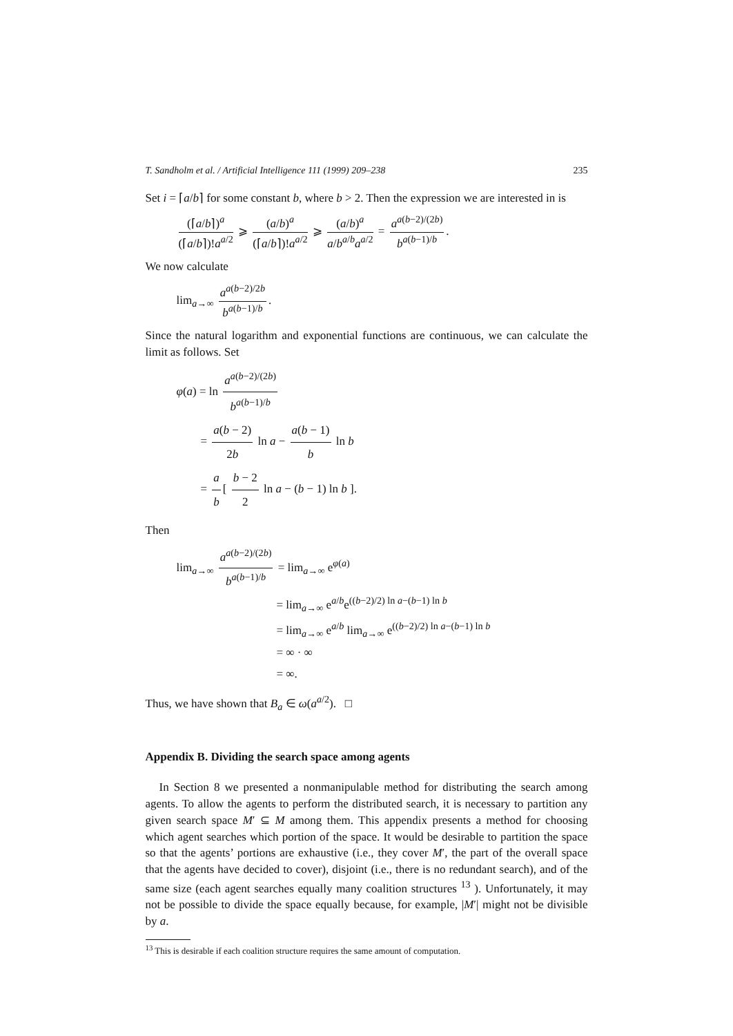T. Sandholm et al. / Artificial Intelligence 111 (1999) 209–238 235
Set i = ⌈a/b⌉ for some constant b, where b > 2. Then the expression we are interested in is
(⌈a/b⌉)<sup>a</sup> (⌈a/b⌉)!a<sup>a/2</sup> ⩾ (a/b)<sup>a</sup> (⌈a/b⌉)!a<sup>a/2</sup> ⩾ (a/b)<sup>a</sup> a/b<sup>a/b</sup>a<sup>a/2</sup> = a<sup>a(b−2)/(2b)</sup> b<sup>a(b−1)/b</sup>.
We now calculate
lim<sub>a→∞</sub> a<sup>a(b−2)/2b</sup> b<sup>a(b−1)/b</sup>.
Since the natural logarithm and exponential functions are continuous, we can calculate the limit as follows. Set
φ(a) = ln a<sup>a(b−2)/(2b)</sup> b<sup>a(b−1)/b</sup>
= a(b − 2) 2b ln a − a(b − 1) b ln b
= a b [ b − 2 2 ln a − (b − 1) ln b ].
Then
lim<sub>a→∞</sub> a<sup>a(b−2)/(2b)</sup> b<sup>a(b−1)/b</sup> = lim<sub>a→∞</sub> e<sup>φ(a)</sup>
= lim<sub>a→∞</sub> e<sup>a/b</sup>e<sup>((b−2)/2) ln a−(b−1) ln b</sup>
= lim<sub>a→∞</sub> e<sup>a/b</sup> lim<sub>a→∞</sub> e<sup>((b−2)/2) ln a−(b−1) ln b</sup>
= ∞ · ∞
= ∞.
Thus, we have shown that B<sub>a</sub> ∈ ω(a<sup>a/2</sup>). □
Appendix B. Dividing the search space among agents
In Section 8 we presented a nonmanipulable method for distributing the search among agents. To allow the agents to perform the distributed search, it is necessary to partition any given search space M′ ⊆ M among them. This appendix presents a method for choosing which agent searches which portion of the space. It would be desirable to partition the space so that the agents’ portions are exhaustive (i.e., they cover M′, the part of the overall space that the agents have decided to cover), disjoint (i.e., there is no redundant search), and of the same size (each agent searches equally many coalition structures <sup>13</sup> ). Unfortunately, it may not be possible to divide the space equally because, for example, |M′| might not be divisible by a.
<sup>13</sup> This is desirable if each coalition structure requires the same amount of computation.